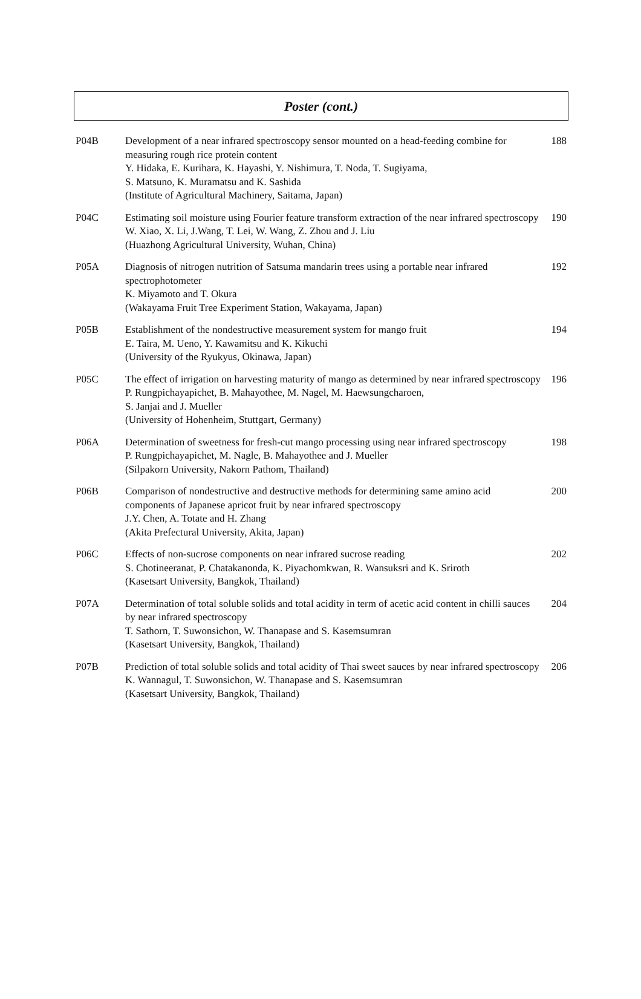Poster (cont.)
| P04B | Development of a near infrared spectroscopy sensor mounted on a head-feeding combine for measuring rough rice protein content Y. Hidaka, E. Kurihara, K. Hayashi, Y. Nishimura, T. Noda, T. Sugiyama, S. Matsuno, K. Muramatsu and K. Sashida (Institute of Agricultural Machinery, Saitama, Japan) | 188 |
| P04C | Estimating soil moisture using Fourier feature transform extraction of the near infrared spectroscopy W. Xiao, X. Li, J.Wang, T. Lei, W. Wang, Z. Zhou and J. Liu (Huazhong Agricultural University, Wuhan, China) | 190 |
| P05A | Diagnosis of nitrogen nutrition of Satsuma mandarin trees using a portable near infrared spectrophotometer K. Miyamoto and T. Okura (Wakayama Fruit Tree Experiment Station, Wakayama, Japan) | 192 |
| P05B | Establishment of the nondestructive measurement system for mango fruit E. Taira, M. Ueno, Y. Kawamitsu and K. Kikuchi (University of the Ryukyus, Okinawa, Japan) | 194 |
| P05C | The effect of irrigation on harvesting maturity of mango as determined by near infrared spectroscopy P. Rungpichayapichet, B. Mahayothee, M. Nagel, M. Haewsungcharoen, S. Janjai and J. Mueller (University of Hohenheim, Stuttgart, Germany) | 196 |
| P06A | Determination of sweetness for fresh-cut mango processing using near infrared spectroscopy P. Rungpichayapichet, M. Nagle, B. Mahayothee and J. Mueller (Silpakorn University, Nakorn Pathom, Thailand) | 198 |
| P06B | Comparison of nondestructive and destructive methods for determining same amino acid components of Japanese apricot fruit by near infrared spectroscopy J.Y. Chen, A. Totate and H. Zhang (Akita Prefectural University, Akita, Japan) | 200 |
| P06C | Effects of non-sucrose components on near infrared sucrose reading S. Chotineeranat, P. Chatakanonda, K. Piyachomkwan, R. Wansuksri and K. Sriroth (Kasetsart University, Bangkok, Thailand) | 202 |
| P07A | Determination of total soluble solids and total acidity in term of acetic acid content in chilli sauces by near infrared spectroscopy T. Sathorn, T. Suwonsichon, W. Thanapase and S. Kasemsumran (Kasetsart University, Bangkok, Thailand) | 204 |
| P07B | Prediction of total soluble solids and total acidity of Thai sweet sauces by near infrared spectroscopy K. Wannagul, T. Suwonsichon, W. Thanapase and S. Kasemsumran (Kasetsart University, Bangkok, Thailand) | 206 |